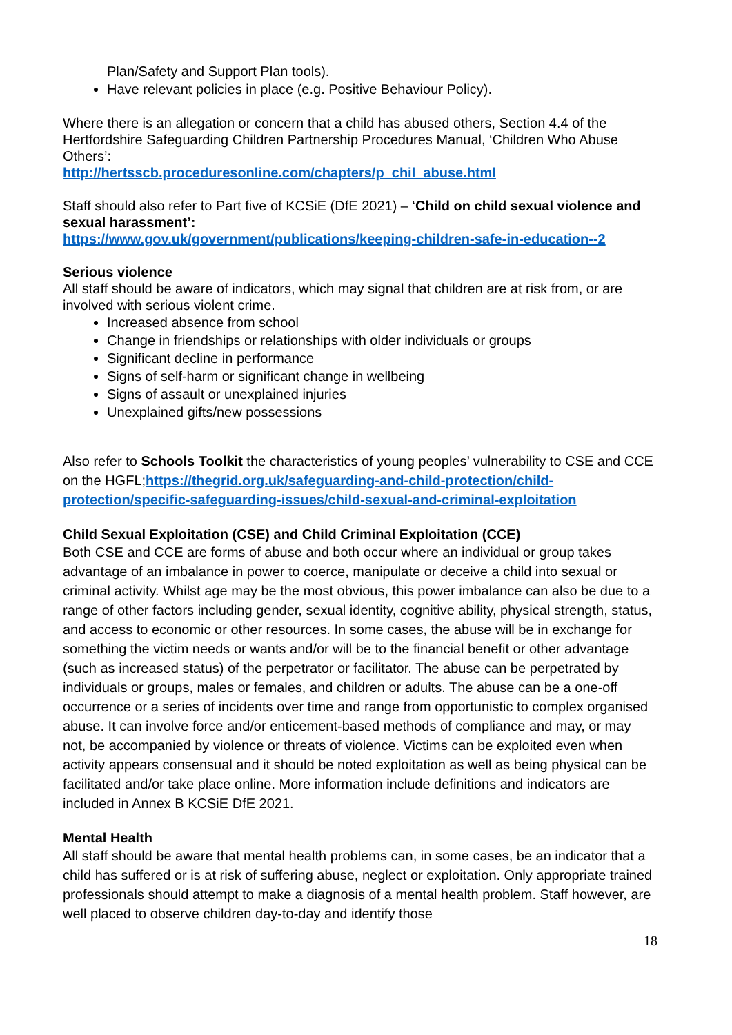Plan/Safety and Support Plan tools).
Have relevant policies in place (e.g. Positive Behaviour Policy).
Where there is an allegation or concern that a child has abused others, Section 4.4 of the Hertfordshire Safeguarding Children Partnership Procedures Manual, ‘Children Who Abuse Others’:
http://hertsscb.proceduresonline.com/chapters/p_chil_abuse.html
Staff should also refer to Part five of KCSiE (DfE 2021) – ‘Child on child sexual violence and sexual harassment’:
https://www.gov.uk/government/publications/keeping-children-safe-in-education--2
Serious violence
All staff should be aware of indicators, which may signal that children are at risk from, or are involved with serious violent crime.
Increased absence from school
Change in friendships or relationships with older individuals or groups
Significant decline in performance
Signs of self-harm or significant change in wellbeing
Signs of assault or unexplained injuries
Unexplained gifts/new possessions
Also refer to Schools Toolkit the characteristics of young peoples’ vulnerability to CSE and CCE on the HGFL;https://thegrid.org.uk/safeguarding-and-child-protection/child-protection/specific-safeguarding-issues/child-sexual-and-criminal-exploitation
Child Sexual Exploitation (CSE) and Child Criminal Exploitation (CCE)
Both CSE and CCE are forms of abuse and both occur where an individual or group takes advantage of an imbalance in power to coerce, manipulate or deceive a child into sexual or criminal activity. Whilst age may be the most obvious, this power imbalance can also be due to a range of other factors including gender, sexual identity, cognitive ability, physical strength, status, and access to economic or other resources. In some cases, the abuse will be in exchange for something the victim needs or wants and/or will be to the financial benefit or other advantage (such as increased status) of the perpetrator or facilitator. The abuse can be perpetrated by individuals or groups, males or females, and children or adults. The abuse can be a one-off occurrence or a series of incidents over time and range from opportunistic to complex organised abuse. It can involve force and/or enticement-based methods of compliance and may, or may not, be accompanied by violence or threats of violence. Victims can be exploited even when activity appears consensual and it should be noted exploitation as well as being physical can be facilitated and/or take place online. More information include definitions and indicators are included in Annex B KCSiE DfE 2021.
Mental Health
All staff should be aware that mental health problems can, in some cases, be an indicator that a child has suffered or is at risk of suffering abuse, neglect or exploitation. Only appropriate trained professionals should attempt to make a diagnosis of a mental health problem. Staff however, are well placed to observe children day-to-day and identify those
18